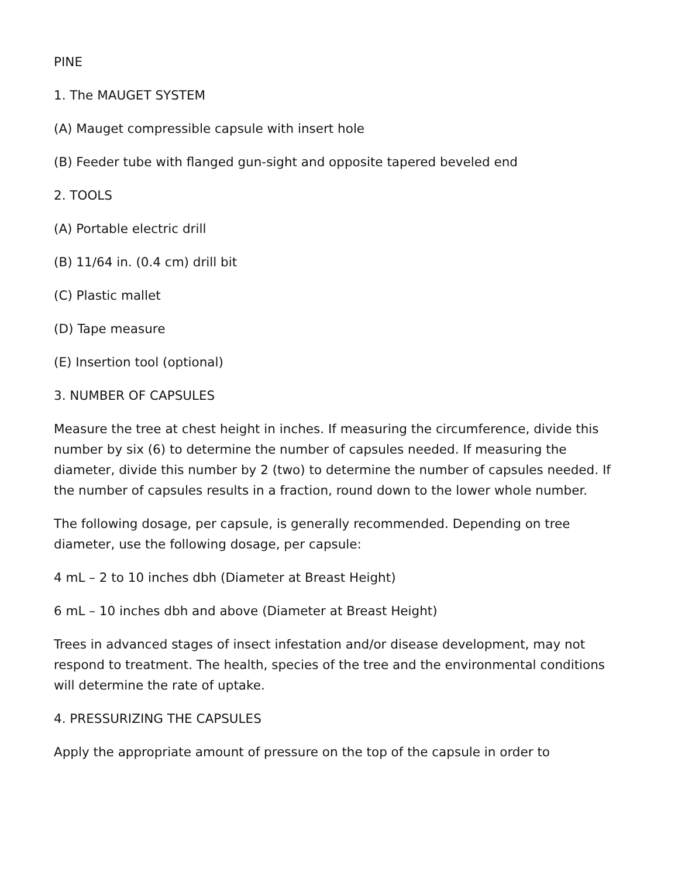PINE
1. The MAUGET SYSTEM
(A) Mauget compressible capsule with insert hole
(B) Feeder tube with flanged gun-sight and opposite tapered beveled end
2. TOOLS
(A) Portable electric drill
(B) 11/64 in. (0.4 cm) drill bit
(C) Plastic mallet
(D) Tape measure
(E) Insertion tool (optional)
3. NUMBER OF CAPSULES
Measure the tree at chest height in inches. If measuring the circumference, divide this number by six (6) to determine the number of capsules needed. If measuring the diameter, divide this number by 2 (two) to determine the number of capsules needed. If the number of capsules results in a fraction, round down to the lower whole number.
The following dosage, per capsule, is generally recommended. Depending on tree diameter, use the following dosage, per capsule:
4 mL – 2 to 10 inches dbh (Diameter at Breast Height)
6 mL – 10 inches dbh and above (Diameter at Breast Height)
Trees in advanced stages of insect infestation and/or disease development, may not respond to treatment. The health, species of the tree and the environmental conditions will determine the rate of uptake.
4. PRESSURIZING THE CAPSULES
Apply the appropriate amount of pressure on the top of the capsule in order to